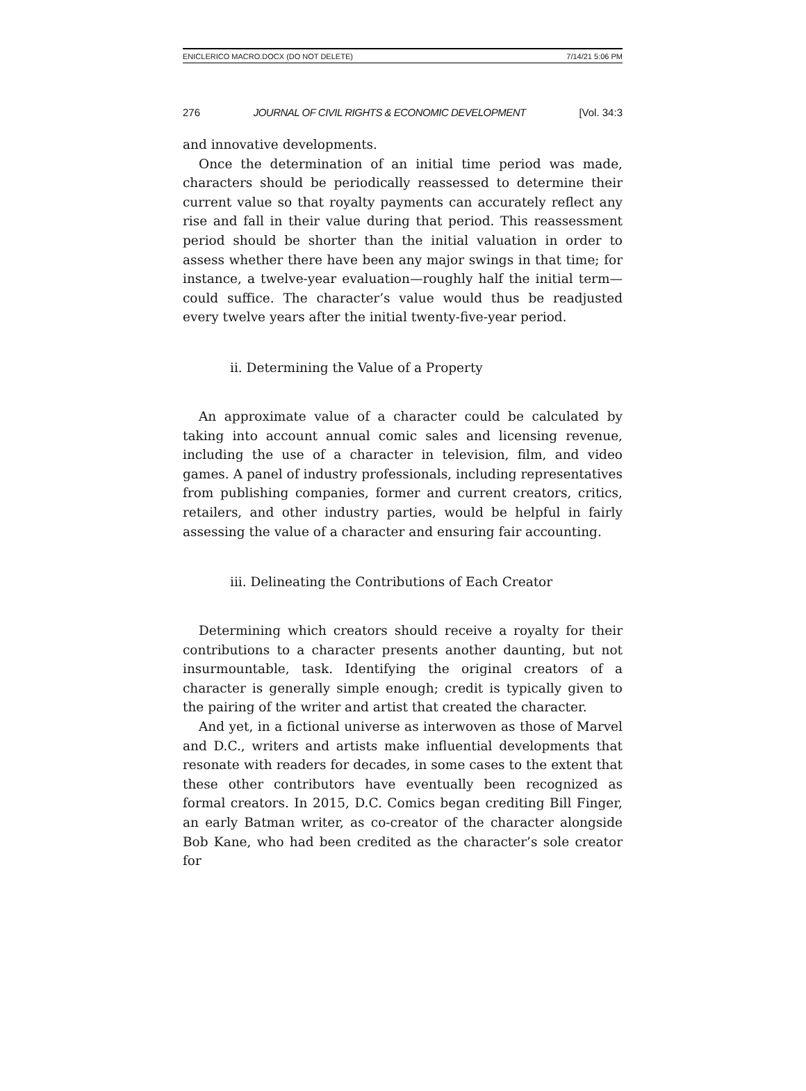ENICLERICO MACRO.DOCX (DO NOT DELETE) 7/14/21 5:06 PM
276 JOURNAL OF CIVIL RIGHTS & ECONOMIC DEVELOPMENT [Vol. 34:3
and innovative developments.
Once the determination of an initial time period was made, characters should be periodically reassessed to determine their current value so that royalty payments can accurately reflect any rise and fall in their value during that period. This reassessment period should be shorter than the initial valuation in order to assess whether there have been any major swings in that time; for instance, a twelve-year evaluation—roughly half the initial term—could suffice. The character’s value would thus be readjusted every twelve years after the initial twenty-five-year period.
ii. Determining the Value of a Property
An approximate value of a character could be calculated by taking into account annual comic sales and licensing revenue, including the use of a character in television, film, and video games. A panel of industry professionals, including representatives from publishing companies, former and current creators, critics, retailers, and other industry parties, would be helpful in fairly assessing the value of a character and ensuring fair accounting.
iii. Delineating the Contributions of Each Creator
Determining which creators should receive a royalty for their contributions to a character presents another daunting, but not insurmountable, task. Identifying the original creators of a character is generally simple enough; credit is typically given to the pairing of the writer and artist that created the character.
And yet, in a fictional universe as interwoven as those of Marvel and D.C., writers and artists make influential developments that resonate with readers for decades, in some cases to the extent that these other contributors have eventually been recognized as formal creators. In 2015, D.C. Comics began crediting Bill Finger, an early Batman writer, as co-creator of the character alongside Bob Kane, who had been credited as the character’s sole creator for